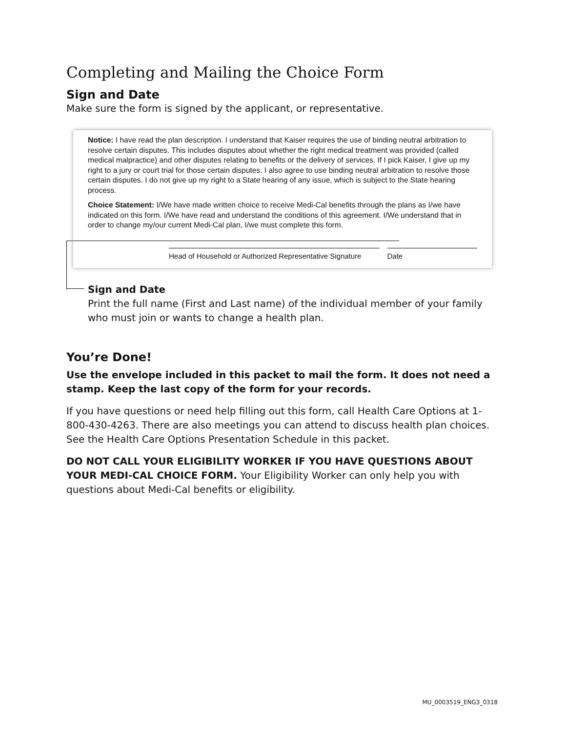Completing and Mailing the Choice Form
Sign and Date
Make sure the form is signed by the applicant, or representative.
Notice: I have read the plan description. I understand that Kaiser requires the use of binding neutral arbitration to resolve certain disputes. This includes disputes about whether the right medical treatment was provided (called medical malpractice) and other disputes relating to benefits or the delivery of services. If I pick Kaiser, I give up my right to a jury or court trial for those certain disputes. I also agree to use binding neutral arbitration to resolve those certain disputes. I do not give up my right to a State hearing of any issue, which is subject to the State hearing process.
Choice Statement: I/We have made written choice to receive Medi-Cal benefits through the plans as I/we have indicated on this form. I/We have read and understand the conditions of this agreement. I/We understand that in order to change my/our current Medi-Cal plan, I/we must complete this form.
Head of Household or Authorized Representative Signature
Date
Sign and Date
Print the full name (First and Last name) of the individual member of your family who must join or wants to change a health plan.
You’re Done!
Use the envelope included in this packet to mail the form. It does not need a stamp. Keep the last copy of the form for your records.
If you have questions or need help filling out this form, call Health Care Options at 1-800-430-4263. There are also meetings you can attend to discuss health plan choices. See the Health Care Options Presentation Schedule in this packet.
DO NOT CALL YOUR ELIGIBILITY WORKER IF YOU HAVE QUESTIONS ABOUT YOUR MEDI-CAL CHOICE FORM. Your Eligibility Worker can only help you with questions about Medi-Cal benefits or eligibility.
MU_0003519_ENG3_0318